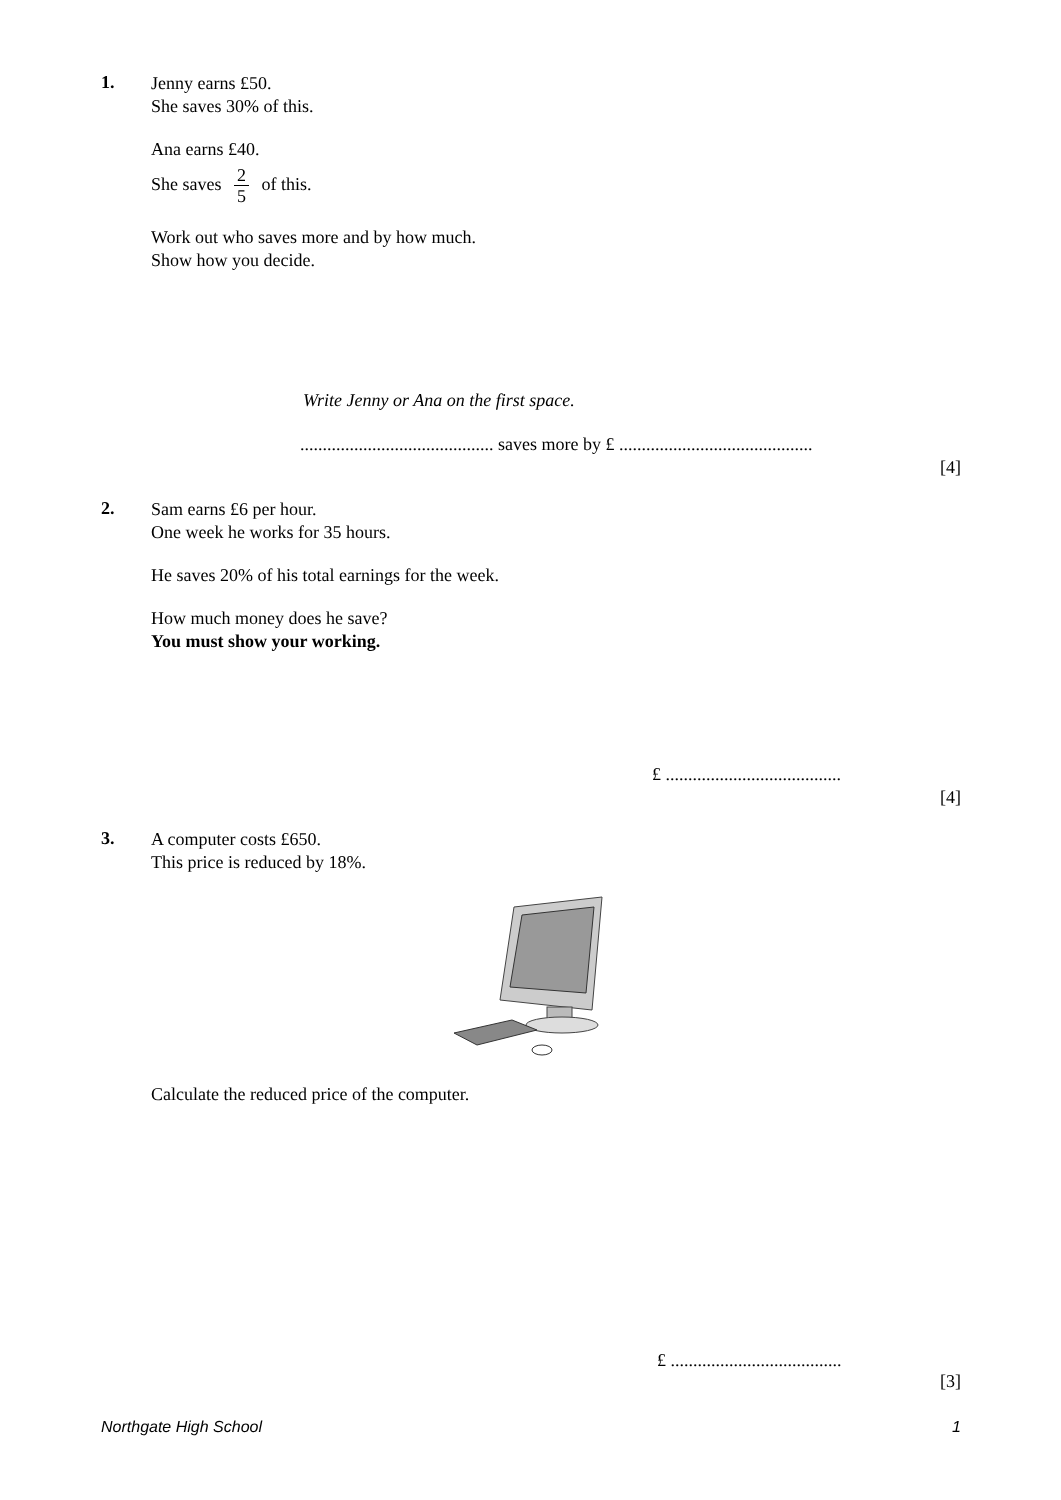1.
Jenny earns £50.
She saves 30% of this.
Ana earns £40.
She saves 2 5 of this.
Work out who saves more and by how much.
Show how you decide.
Write Jenny or Ana on the first space.
........................................... saves more by £ ...........................................
[4]
2.
Sam earns £6 per hour.
One week he works for 35 hours.
He saves 20% of his total earnings for the week.
How much money does he save?
You must show your working.
£ .......................................
[4]
3.
A computer costs £650.
This price is reduced by 18%.
Calculate the reduced price of the computer.
£ ......................................
[3]
Northgate High School 1